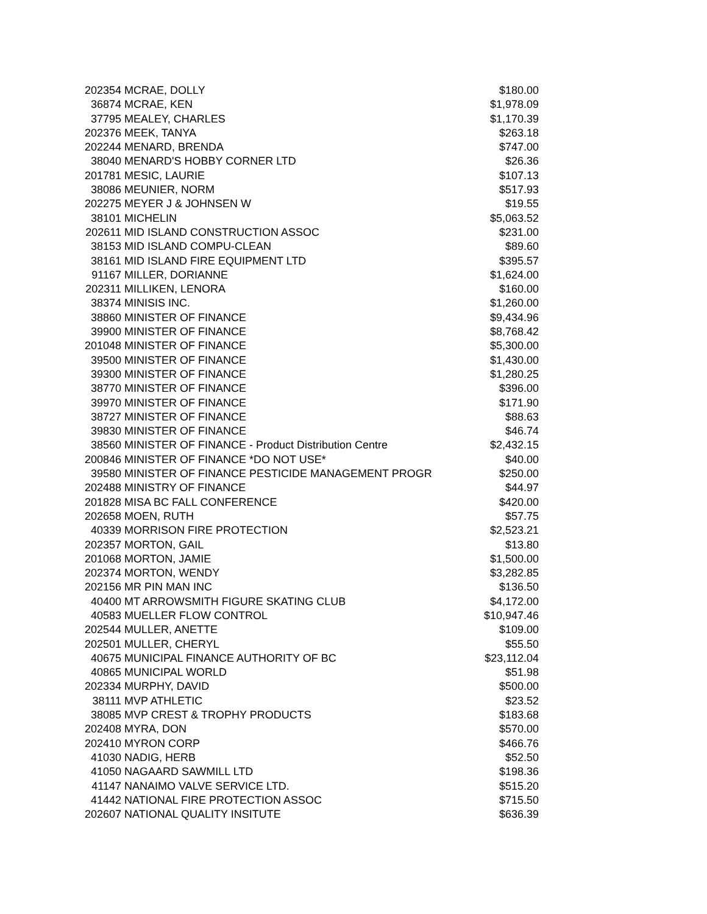| 202354 | MCRAE, DOLLY | $180.00 |
| 36874 | MCRAE, KEN | $1,978.09 |
| 37795 | MEALEY, CHARLES | $1,170.39 |
| 202376 | MEEK, TANYA | $263.18 |
| 202244 | MENARD, BRENDA | $747.00 |
| 38040 | MENARD'S HOBBY CORNER LTD | $26.36 |
| 201781 | MESIC, LAURIE | $107.13 |
| 38086 | MEUNIER, NORM | $517.93 |
| 202275 | MEYER J & JOHNSEN W | $19.55 |
| 38101 | MICHELIN | $5,063.52 |
| 202611 | MID ISLAND CONSTRUCTION ASSOC | $231.00 |
| 38153 | MID ISLAND COMPU-CLEAN | $89.60 |
| 38161 | MID ISLAND FIRE EQUIPMENT LTD | $395.57 |
| 91167 | MILLER, DORIANNE | $1,624.00 |
| 202311 | MILLIKEN, LENORA | $160.00 |
| 38374 | MINISIS INC. | $1,260.00 |
| 38860 | MINISTER OF FINANCE | $9,434.96 |
| 39900 | MINISTER OF FINANCE | $8,768.42 |
| 201048 | MINISTER OF FINANCE | $5,300.00 |
| 39500 | MINISTER OF FINANCE | $1,430.00 |
| 39300 | MINISTER OF FINANCE | $1,280.25 |
| 38770 | MINISTER OF FINANCE | $396.00 |
| 39970 | MINISTER OF FINANCE | $171.90 |
| 38727 | MINISTER OF FINANCE | $88.63 |
| 39830 | MINISTER OF FINANCE | $46.74 |
| 38560 | MINISTER OF FINANCE - Product Distribution Centre | $2,432.15 |
| 200846 | MINISTER OF FINANCE *DO NOT USE* | $40.00 |
| 39580 | MINISTER OF FINANCE PESTICIDE MANAGEMENT PROGR | $250.00 |
| 202488 | MINISTRY OF FINANCE | $44.97 |
| 201828 | MISA BC FALL CONFERENCE | $420.00 |
| 202658 | MOEN, RUTH | $57.75 |
| 40339 | MORRISON FIRE PROTECTION | $2,523.21 |
| 202357 | MORTON, GAIL | $13.80 |
| 201068 | MORTON, JAMIE | $1,500.00 |
| 202374 | MORTON, WENDY | $3,282.85 |
| 202156 | MR PIN MAN INC | $136.50 |
| 40400 | MT ARROWSMITH FIGURE SKATING CLUB | $4,172.00 |
| 40583 | MUELLER FLOW CONTROL | $10,947.46 |
| 202544 | MULLER, ANETTE | $109.00 |
| 202501 | MULLER, CHERYL | $55.50 |
| 40675 | MUNICIPAL FINANCE AUTHORITY OF BC | $23,112.04 |
| 40865 | MUNICIPAL WORLD | $51.98 |
| 202334 | MURPHY, DAVID | $500.00 |
| 38111 | MVP ATHLETIC | $23.52 |
| 38085 | MVP CREST & TROPHY PRODUCTS | $183.68 |
| 202408 | MYRA, DON | $570.00 |
| 202410 | MYRON CORP | $466.76 |
| 41030 | NADIG, HERB | $52.50 |
| 41050 | NAGAARD SAWMILL LTD | $198.36 |
| 41147 | NANAIMO VALVE SERVICE LTD. | $515.20 |
| 41442 | NATIONAL FIRE PROTECTION ASSOC | $715.50 |
| 202607 | NATIONAL QUALITY INSITUTE | $636.39 |